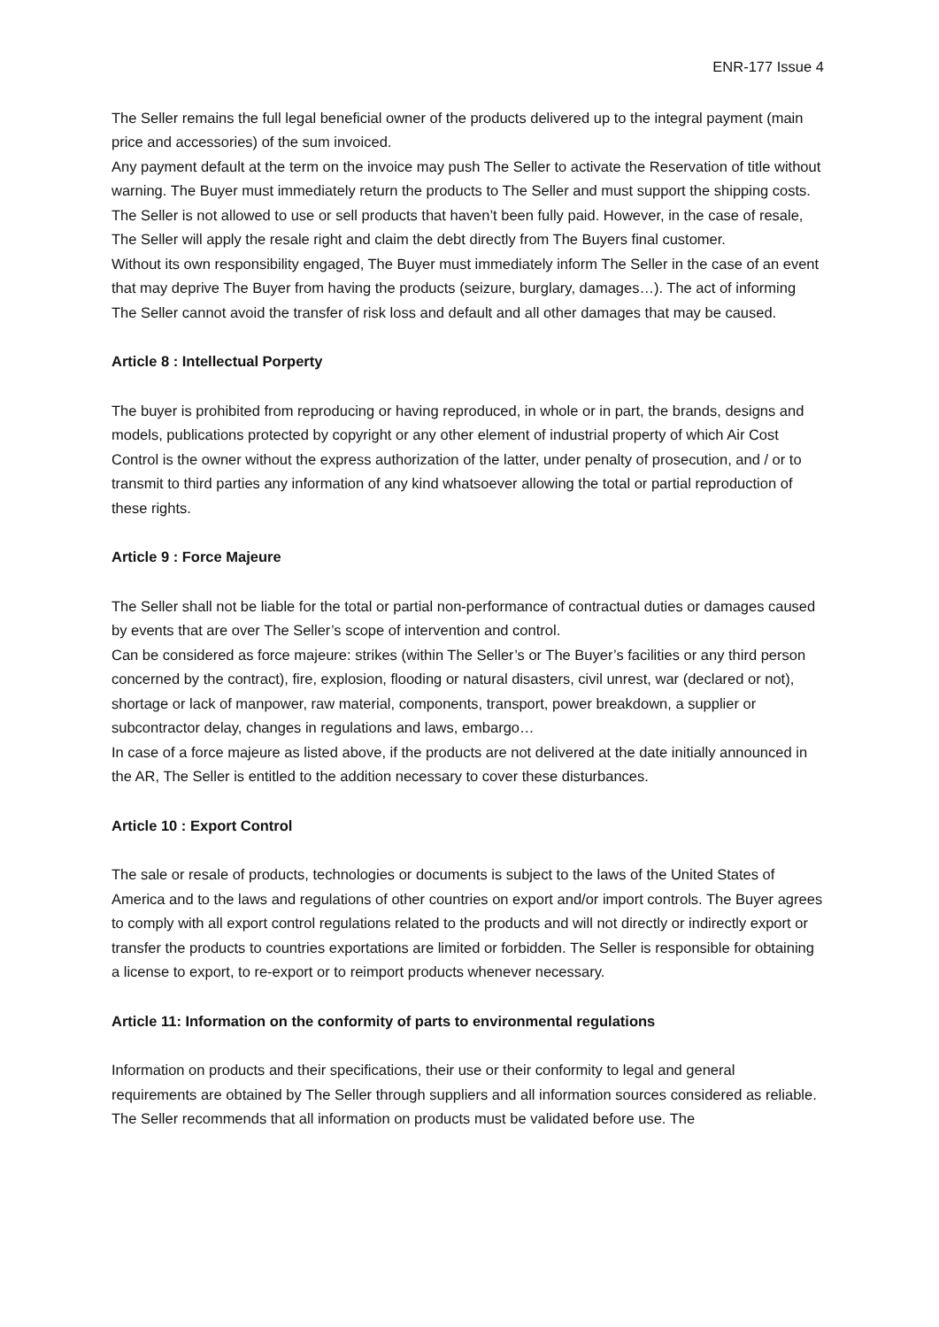ENR-177 Issue 4
The Seller remains the full legal beneficial owner of the products delivered up to the integral payment (main price and accessories) of the sum invoiced.
Any payment default at the term on the invoice may push The Seller to activate the Reservation of title without warning. The Buyer must immediately return the products to The Seller and must support the shipping costs. The Seller is not allowed to use or sell products that haven’t been fully paid. However, in the case of resale, The Seller will apply the resale right and claim the debt directly from The Buyers final customer.
Without its own responsibility engaged, The Buyer must immediately inform The Seller in the case of an event that may deprive The Buyer from having the products (seizure, burglary, damages…). The act of informing The Seller cannot avoid the transfer of risk loss and default and all other damages that may be caused.
Article 8 : Intellectual Porperty
The buyer is prohibited from reproducing or having reproduced, in whole or in part, the brands, designs and models, publications protected by copyright or any other element of industrial property of which Air Cost Control is the owner without the express authorization of the latter, under penalty of prosecution, and / or to transmit to third parties any information of any kind whatsoever allowing the total or partial reproduction of these rights.
Article 9 : Force Majeure
The Seller shall not be liable for the total or partial non-performance of contractual duties or damages caused by events that are over The Seller’s scope of intervention and control.
Can be considered as force majeure: strikes (within The Seller’s or The Buyer’s facilities or any third person concerned by the contract), fire, explosion, flooding or natural disasters, civil unrest, war (declared or not), shortage or lack of manpower, raw material, components, transport, power breakdown, a supplier or subcontractor delay, changes in regulations and laws, embargo…
In case of a force majeure as listed above, if the products are not delivered at the date initially announced in the AR, The Seller is entitled to the addition necessary to cover these disturbances.
Article 10 : Export Control
The sale or resale of products, technologies or documents is subject to the laws of the United States of America and to the laws and regulations of other countries on export and/or import controls. The Buyer agrees to comply with all export control regulations related to the products and will not directly or indirectly export or transfer the products to countries exportations are limited or forbidden. The Seller is responsible for obtaining a license to export, to re-export or to reimport products whenever necessary.
Article 11: Information on the conformity of parts to environmental regulations
Information on products and their specifications, their use or their conformity to legal and general requirements are obtained by The Seller through suppliers and all information sources considered as reliable. The Seller recommends that all information on products must be validated before use. The